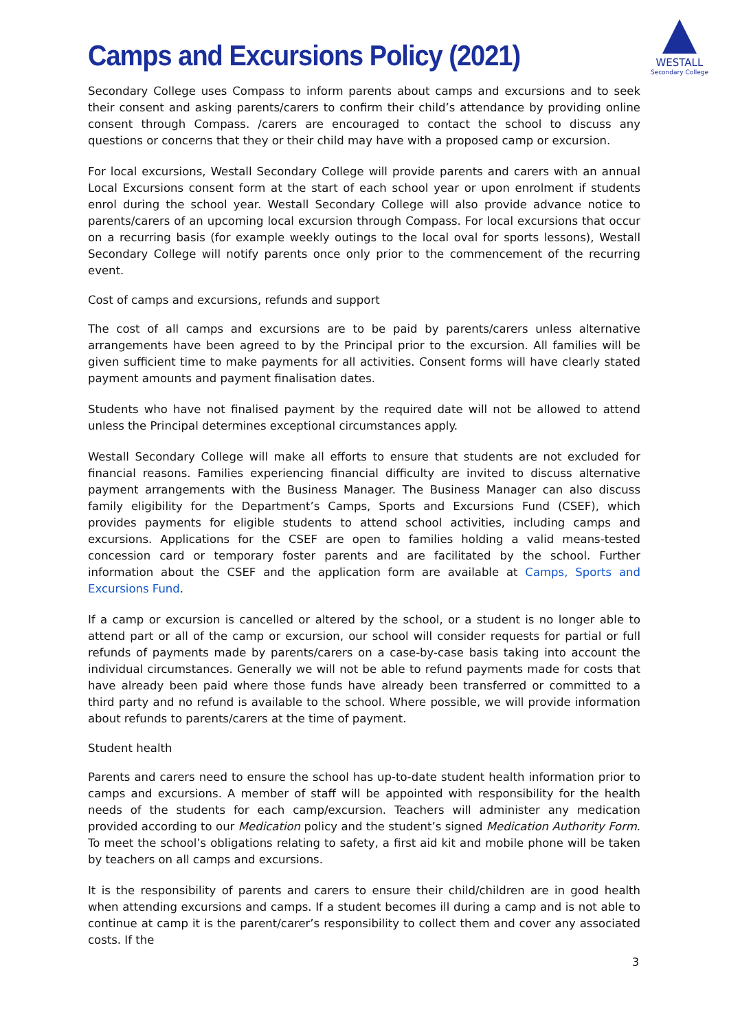WESTALL
Secondary College
Camps and Excursions Policy (2021)
Secondary College uses Compass to inform parents about camps and excursions and to seek their consent and asking parents/carers to confirm their child’s attendance by providing online consent through Compass. /carers are encouraged to contact the school to discuss any questions or concerns that they or their child may have with a proposed camp or excursion.
For local excursions, Westall Secondary College will provide parents and carers with an annual Local Excursions consent form at the start of each school year or upon enrolment if students enrol during the school year. Westall Secondary College will also provide advance notice to parents/carers of an upcoming local excursion through Compass. For local excursions that occur on a recurring basis (for example weekly outings to the local oval for sports lessons), Westall Secondary College will notify parents once only prior to the commencement of the recurring event.
Cost of camps and excursions, refunds and support
The cost of all camps and excursions are to be paid by parents/carers unless alternative arrangements have been agreed to by the Principal prior to the excursion. All families will be given sufficient time to make payments for all activities. Consent forms will have clearly stated payment amounts and payment finalisation dates.
Students who have not finalised payment by the required date will not be allowed to attend unless the Principal determines exceptional circumstances apply.
Westall Secondary College will make all efforts to ensure that students are not excluded for financial reasons. Families experiencing financial difficulty are invited to discuss alternative payment arrangements with the Business Manager. The Business Manager can also discuss family eligibility for the Department’s Camps, Sports and Excursions Fund (CSEF), which provides payments for eligible students to attend school activities, including camps and excursions. Applications for the CSEF are open to families holding a valid means-tested concession card or temporary foster parents and are facilitated by the school. Further information about the CSEF and the application form are available at Camps, Sports and Excursions Fund.
If a camp or excursion is cancelled or altered by the school, or a student is no longer able to attend part or all of the camp or excursion, our school will consider requests for partial or full refunds of payments made by parents/carers on a case-by-case basis taking into account the individual circumstances. Generally we will not be able to refund payments made for costs that have already been paid where those funds have already been transferred or committed to a third party and no refund is available to the school. Where possible, we will provide information about refunds to parents/carers at the time of payment.
Student health
Parents and carers need to ensure the school has up-to-date student health information prior to camps and excursions. A member of staff will be appointed with responsibility for the health needs of the students for each camp/excursion. Teachers will administer any medication provided according to our Medication policy and the student’s signed Medication Authority Form. To meet the school’s obligations relating to safety, a first aid kit and mobile phone will be taken by teachers on all camps and excursions.
It is the responsibility of parents and carers to ensure their child/children are in good health when attending excursions and camps. If a student becomes ill during a camp and is not able to continue at camp it is the parent/carer’s responsibility to collect them and cover any associated costs. If the
3